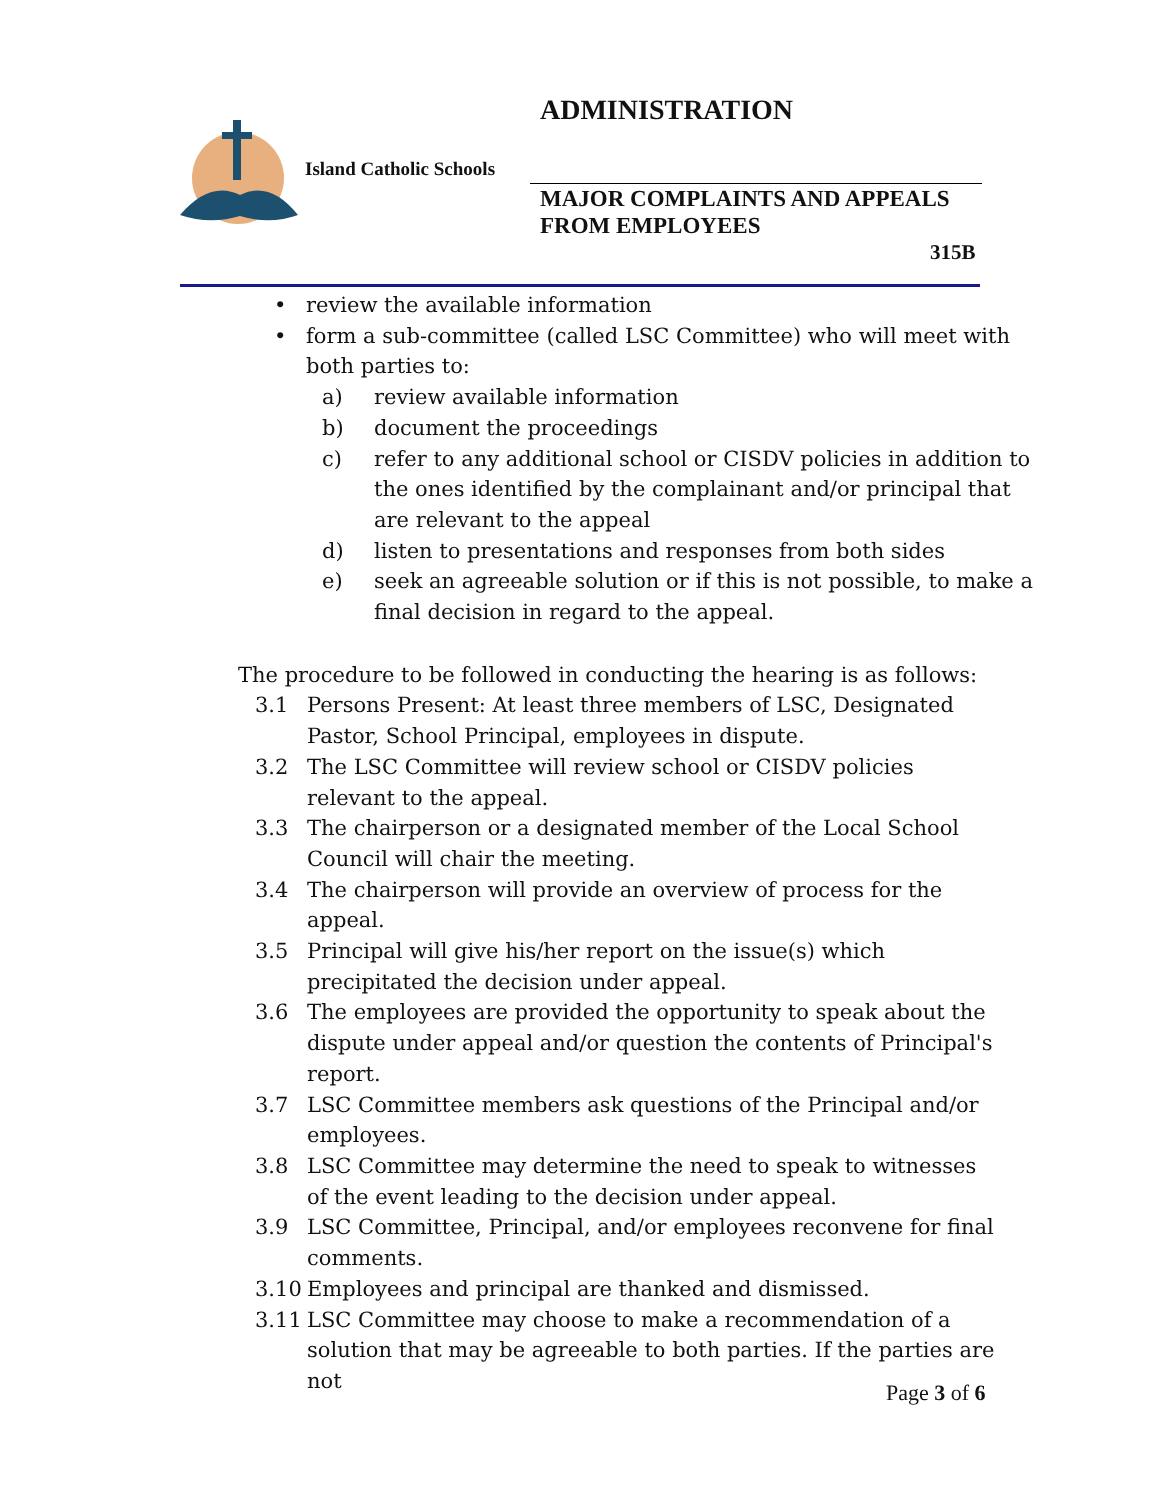ADMINISTRATION
Island Catholic Schools
MAJOR COMPLAINTS AND APPEALS
FROM EMPLOYEES
315B
• review the available information
• form a sub-committee (called LSC Committee) who will meet with
both parties to:
a) review available information
b) document the proceedings
c) refer to any additional school or CISDV policies in addition to the ones identified by the complainant and/or principal that are relevant to the appeal
d) listen to presentations and responses from both sides
e) seek an agreeable solution or if this is not possible, to make a final decision in regard to the appeal.
The procedure to be followed in conducting the hearing is as follows:
3.1 Persons Present: At least three members of LSC, Designated Pastor, School Principal, employees in dispute.
3.2 The LSC Committee will review school or CISDV policies relevant to the appeal.
3.3 The chairperson or a designated member of the Local School Council will chair the meeting.
3.4 The chairperson will provide an overview of process for the appeal.
3.5 Principal will give his/her report on the issue(s) which precipitated the decision under appeal.
3.6 The employees are provided the opportunity to speak about the dispute under appeal and/or question the contents of Principal's report.
3.7 LSC Committee members ask questions of the Principal and/or employees.
3.8 LSC Committee may determine the need to speak to witnesses of the event leading to the decision under appeal.
3.9 LSC Committee, Principal, and/or employees reconvene for final comments.
3.10 Employees and principal are thanked and dismissed.
3.11 LSC Committee may choose to make a recommendation of a solution that may be agreeable to both parties. If the parties are not
Page 3 of 6